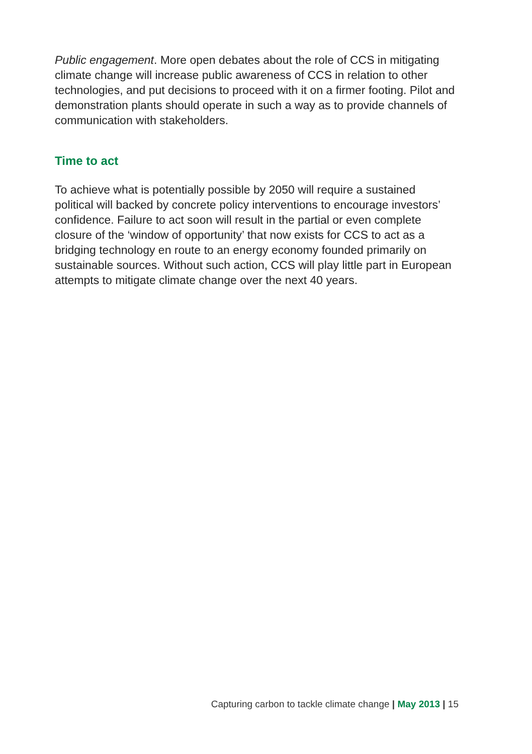Public engagement. More open debates about the role of CCS in mitigating climate change will increase public awareness of CCS in relation to other technologies, and put decisions to proceed with it on a firmer footing. Pilot and demonstration plants should operate in such a way as to provide channels of communication with stakeholders.
Time to act
To achieve what is potentially possible by 2050 will require a sustained political will backed by concrete policy interventions to encourage investors’ confidence. Failure to act soon will result in the partial or even complete closure of the ‘window of opportunity’ that now exists for CCS to act as a bridging technology en route to an energy economy founded primarily on sustainable sources. Without such action, CCS will play little part in European attempts to mitigate climate change over the next 40 years.
Capturing carbon to tackle climate change | May 2013 | 15